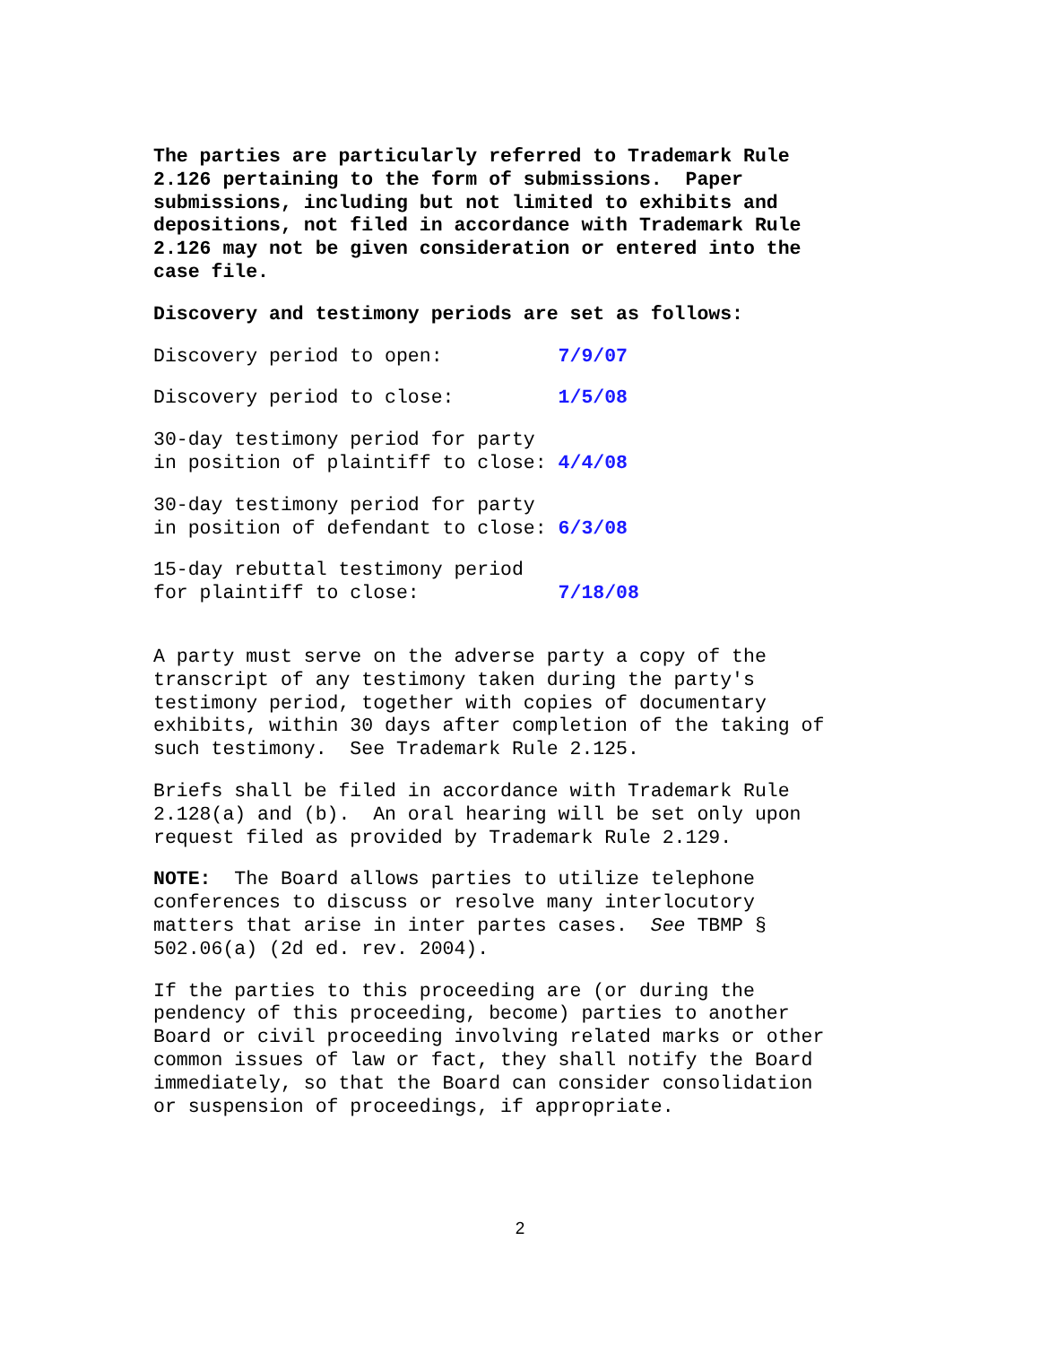The parties are particularly referred to Trademark Rule 2.126 pertaining to the form of submissions. Paper submissions, including but not limited to exhibits and depositions, not filed in accordance with Trademark Rule 2.126 may not be given consideration or entered into the case file.
Discovery and testimony periods are set as follows:
Discovery period to open: 7/9/07
Discovery period to close: 1/5/08
30-day testimony period for party in position of plaintiff to close: 4/4/08
30-day testimony period for party in position of defendant to close: 6/3/08
15-day rebuttal testimony period for plaintiff to close: 7/18/08
A party must serve on the adverse party a copy of the transcript of any testimony taken during the party's testimony period, together with copies of documentary exhibits, within 30 days after completion of the taking of such testimony. See Trademark Rule 2.125.
Briefs shall be filed in accordance with Trademark Rule 2.128(a) and (b). An oral hearing will be set only upon request filed as provided by Trademark Rule 2.129.
NOTE: The Board allows parties to utilize telephone conferences to discuss or resolve many interlocutory matters that arise in inter partes cases. See TBMP § 502.06(a) (2d ed. rev. 2004).
If the parties to this proceeding are (or during the pendency of this proceeding, become) parties to another Board or civil proceeding involving related marks or other common issues of law or fact, they shall notify the Board immediately, so that the Board can consider consolidation or suspension of proceedings, if appropriate.
2